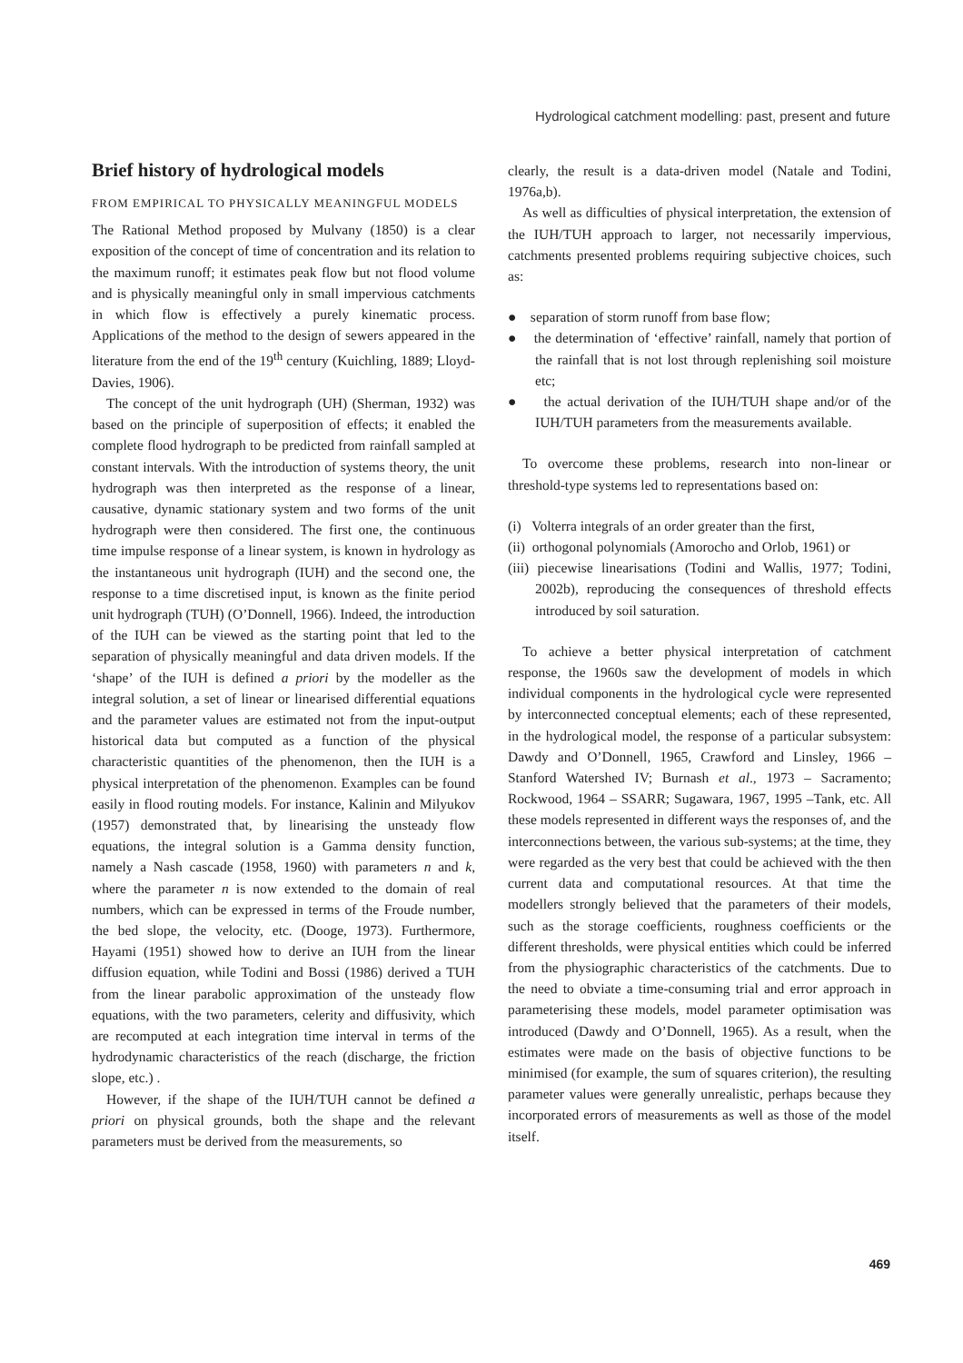Hydrological catchment modelling: past, present and future
Brief history of hydrological models
FROM EMPIRICAL TO PHYSICALLY MEANINGFUL MODELS
The Rational Method proposed by Mulvany (1850) is a clear exposition of the concept of time of concentration and its relation to the maximum runoff; it estimates peak flow but not flood volume and is physically meaningful only in small impervious catchments in which flow is effectively a purely kinematic process. Applications of the method to the design of sewers appeared in the literature from the end of the 19<sup>th</sup> century (Kuichling, 1889; Lloyd-Davies, 1906).
The concept of the unit hydrograph (UH) (Sherman, 1932) was based on the principle of superposition of effects; it enabled the complete flood hydrograph to be predicted from rainfall sampled at constant intervals. With the introduction of systems theory, the unit hydrograph was then interpreted as the response of a linear, causative, dynamic stationary system and two forms of the unit hydrograph were then considered. The first one, the continuous time impulse response of a linear system, is known in hydrology as the instantaneous unit hydrograph (IUH) and the second one, the response to a time discretised input, is known as the finite period unit hydrograph (TUH) (O’Donnell, 1966). Indeed, the introduction of the IUH can be viewed as the starting point that led to the separation of physically meaningful and data driven models. If the ‘shape’ of the IUH is defined a priori by the modeller as the integral solution, a set of linear or linearised differential equations and the parameter values are estimated not from the input-output historical data but computed as a function of the physical characteristic quantities of the phenomenon, then the IUH is a physical interpretation of the phenomenon. Examples can be found easily in flood routing models. For instance, Kalinin and Milyukov (1957) demonstrated that, by linearising the unsteady flow equations, the integral solution is a Gamma density function, namely a Nash cascade (1958, 1960) with parameters n and k, where the parameter n is now extended to the domain of real numbers, which can be expressed in terms of the Froude number, the bed slope, the velocity, etc. (Dooge, 1973). Furthermore, Hayami (1951) showed how to derive an IUH from the linear diffusion equation, while Todini and Bossi (1986) derived a TUH from the linear parabolic approximation of the unsteady flow equations, with the two parameters, celerity and diffusivity, which are recomputed at each integration time interval in terms of the hydrodynamic characteristics of the reach (discharge, the friction slope, etc.) .
However, if the shape of the IUH/TUH cannot be defined a priori on physical grounds, both the shape and the relevant parameters must be derived from the measurements, so
clearly, the result is a data-driven model (Natale and Todini, 1976a,b).
As well as difficulties of physical interpretation, the extension of the IUH/TUH approach to larger, not necessarily impervious, catchments presented problems requiring subjective choices, such as:
● separation of storm runoff from base flow;
● the determination of ‘effective’ rainfall, namely that portion of the rainfall that is not lost through replenishing soil moisture etc;
● the actual derivation of the IUH/TUH shape and/or of the IUH/TUH parameters from the measurements available.
To overcome these problems, research into non-linear or threshold-type systems led to representations based on:
(i) Volterra integrals of an order greater than the first,
(ii) orthogonal polynomials (Amorocho and Orlob, 1961) or
(iii) piecewise linearisations (Todini and Wallis, 1977; Todini, 2002b), reproducing the consequences of threshold effects introduced by soil saturation.
To achieve a better physical interpretation of catchment response, the 1960s saw the development of models in which individual components in the hydrological cycle were represented by interconnected conceptual elements; each of these represented, in the hydrological model, the response of a particular subsystem: Dawdy and O’Donnell, 1965, Crawford and Linsley, 1966 – Stanford Watershed IV; Burnash et al., 1973 – Sacramento; Rockwood, 1964 – SSARR; Sugawara, 1967, 1995 –Tank, etc. All these models represented in different ways the responses of, and the interconnections between, the various sub-systems; at the time, they were regarded as the very best that could be achieved with the then current data and computational resources. At that time the modellers strongly believed that the parameters of their models, such as the storage coefficients, roughness coefficients or the different thresholds, were physical entities which could be inferred from the physiographic characteristics of the catchments. Due to the need to obviate a time-consuming trial and error approach in parameterising these models, model parameter optimisation was introduced (Dawdy and O’Donnell, 1965). As a result, when the estimates were made on the basis of objective functions to be minimised (for example, the sum of squares criterion), the resulting parameter values were generally unrealistic, perhaps because they incorporated errors of measurements as well as those of the model itself.
469